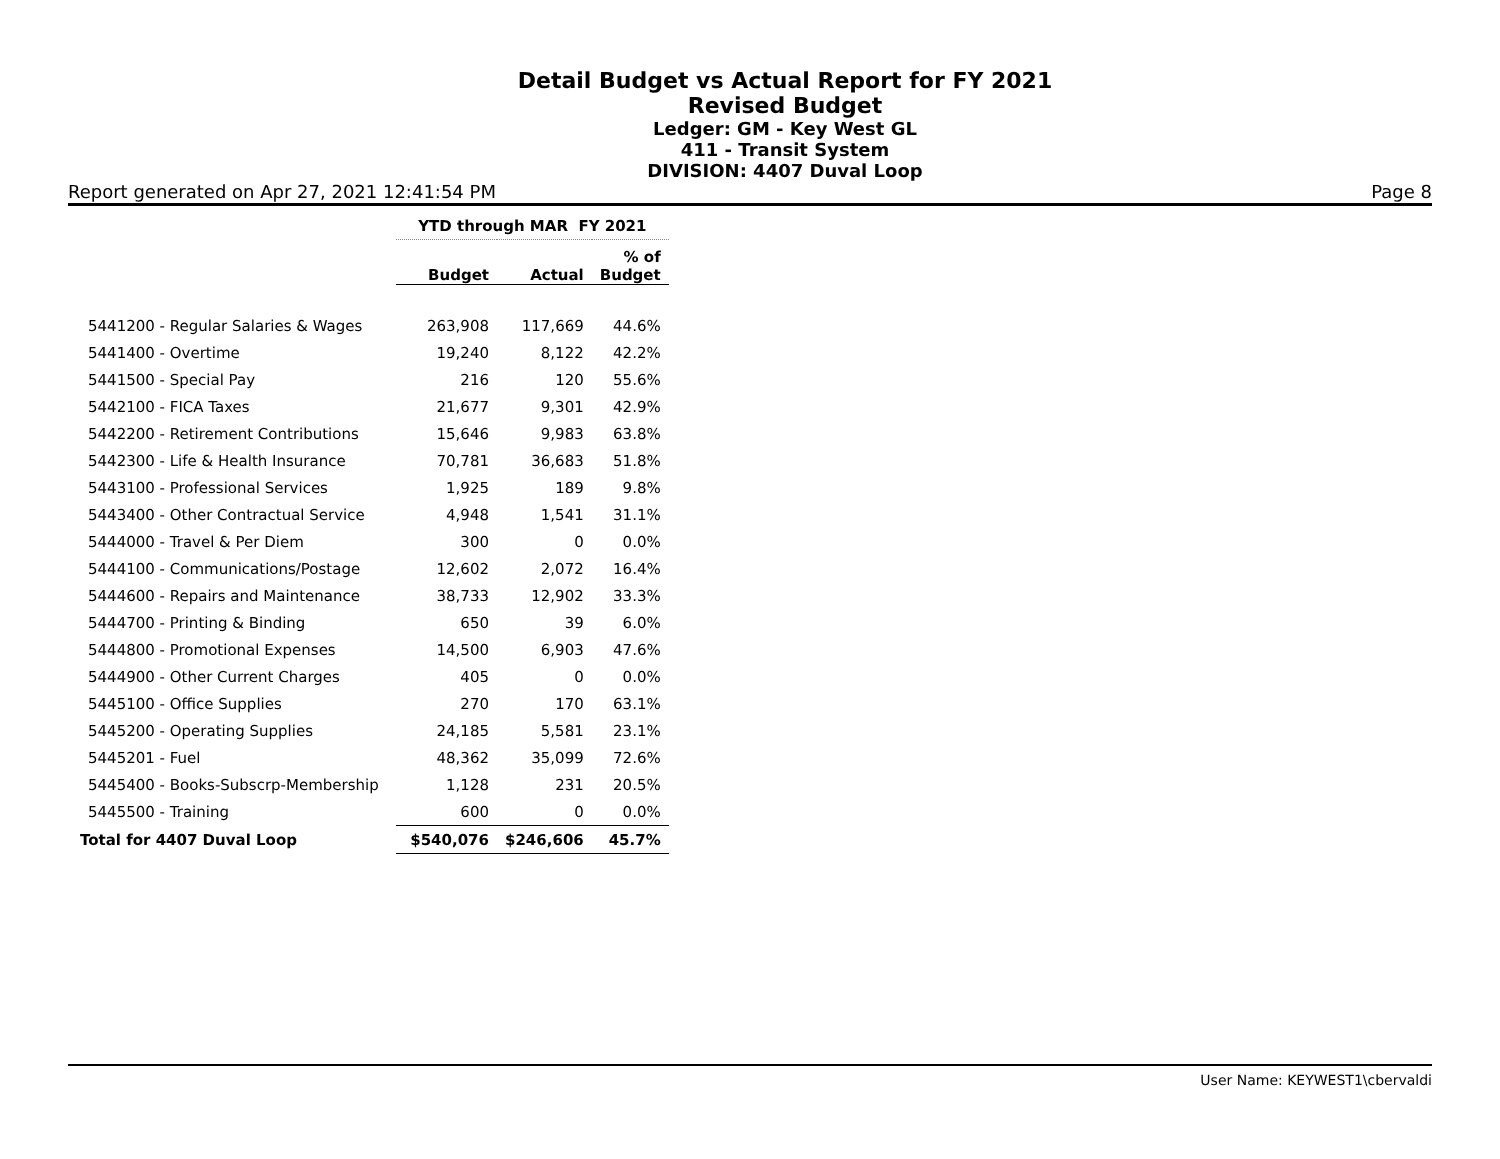Detail Budget vs Actual Report for FY 2021
Revised Budget
Ledger: GM - Key West GL
411 - Transit System
DIVISION: 4407 Duval Loop
Report generated on Apr 27, 2021 12:41:54 PM Page 8
| | YTD through MAR FY 2021 | | |
| --- | --- | --- | --- |
| | Budget | Actual | % of Budget |
| 5441200 - Regular Salaries & Wages | 263,908 | 117,669 | 44.6% |
| 5441400 - Overtime | 19,240 | 8,122 | 42.2% |
| 5441500 - Special Pay | 216 | 120 | 55.6% |
| 5442100 - FICA Taxes | 21,677 | 9,301 | 42.9% |
| 5442200 - Retirement Contributions | 15,646 | 9,983 | 63.8% |
| 5442300 - Life & Health Insurance | 70,781 | 36,683 | 51.8% |
| 5443100 - Professional Services | 1,925 | 189 | 9.8% |
| 5443400 - Other Contractual Service | 4,948 | 1,541 | 31.1% |
| 5444000 - Travel & Per Diem | 300 | 0 | 0.0% |
| 5444100 - Communications/Postage | 12,602 | 2,072 | 16.4% |
| 5444600 - Repairs and Maintenance | 38,733 | 12,902 | 33.3% |
| 5444700 - Printing & Binding | 650 | 39 | 6.0% |
| 5444800 - Promotional Expenses | 14,500 | 6,903 | 47.6% |
| 5444900 - Other Current Charges | 405 | 0 | 0.0% |
| 5445100 - Office Supplies | 270 | 170 | 63.1% |
| 5445200 - Operating Supplies | 24,185 | 5,581 | 23.1% |
| 5445201 - Fuel | 48,362 | 35,099 | 72.6% |
| 5445400 - Books-Subscrp-Membership | 1,128 | 231 | 20.5% |
| 5445500 - Training | 600 | 0 | 0.0% |
| Total for 4407 Duval Loop | $540,076 | $246,606 | 45.7% |
User Name: KEYWEST1\cbervaldi